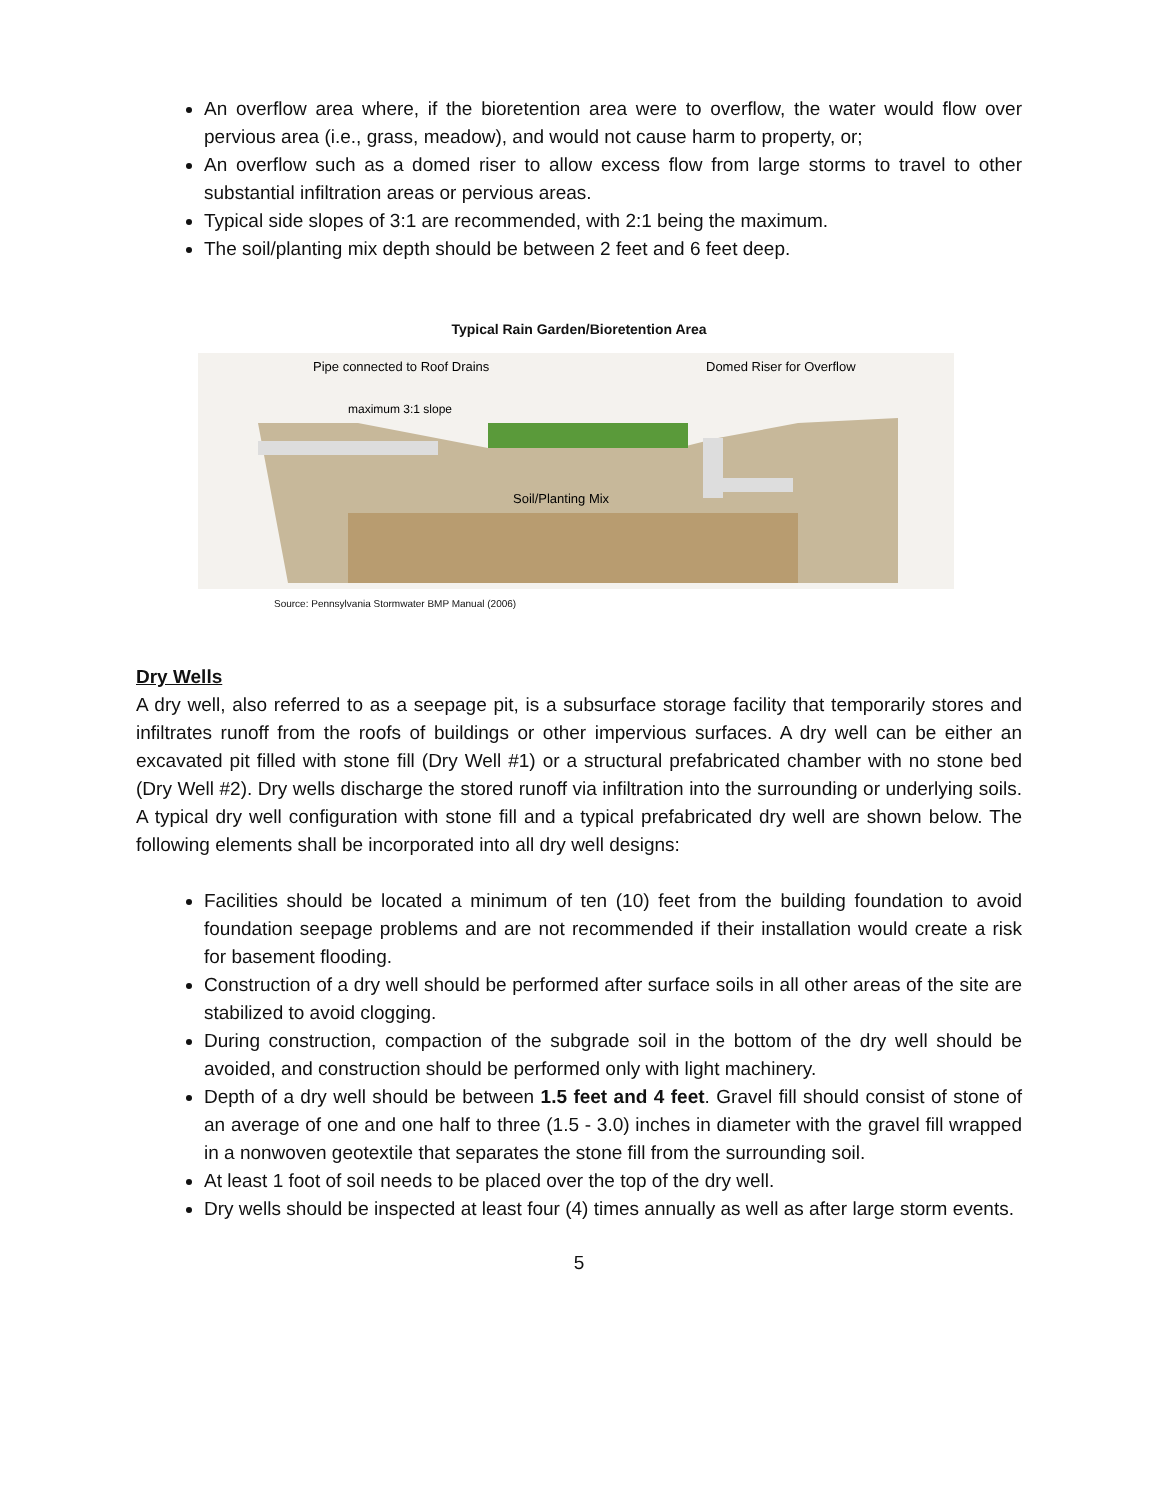An overflow area where, if the bioretention area were to overflow, the water would flow over pervious area (i.e., grass, meadow), and would not cause harm to property, or;
An overflow such as a domed riser to allow excess flow from large storms to travel to other substantial infiltration areas or pervious areas.
Typical side slopes of 3:1 are recommended, with 2:1 being the maximum.
The soil/planting mix depth should be between 2 feet and 6 feet deep.
Typical Rain Garden/Bioretention Area
Pipe connected to Roof Drains
Domed Riser for Overflow
maximum 3:1 slope
Soil/Planting Mix
Source: Pennsylvania Stormwater BMP Manual (2006)
Dry Wells
A dry well, also referred to as a seepage pit, is a subsurface storage facility that temporarily stores and infiltrates runoff from the roofs of buildings or other impervious surfaces. A dry well can be either an excavated pit filled with stone fill (Dry Well #1) or a structural prefabricated chamber with no stone bed (Dry Well #2). Dry wells discharge the stored runoff via infiltration into the surrounding or underlying soils. A typical dry well configuration with stone fill and a typical prefabricated dry well are shown below. The following elements shall be incorporated into all dry well designs:
Facilities should be located a minimum of ten (10) feet from the building foundation to avoid foundation seepage problems and are not recommended if their installation would create a risk for basement flooding.
Construction of a dry well should be performed after surface soils in all other areas of the site are stabilized to avoid clogging.
During construction, compaction of the subgrade soil in the bottom of the dry well should be avoided, and construction should be performed only with light machinery.
Depth of a dry well should be between 1.5 feet and 4 feet. Gravel fill should consist of stone of an average of one and one half to three (1.5 - 3.0) inches in diameter with the gravel fill wrapped in a nonwoven geotextile that separates the stone fill from the surrounding soil.
At least 1 foot of soil needs to be placed over the top of the dry well.
Dry wells should be inspected at least four (4) times annually as well as after large storm events.
5